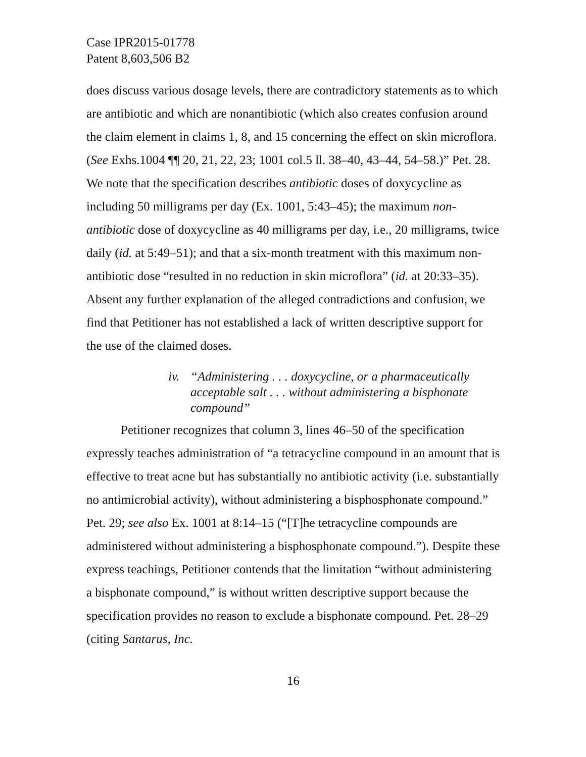Case IPR2015-01778
Patent 8,603,506 B2
does discuss various dosage levels, there are contradictory statements as to which are antibiotic and which are nonantibiotic (which also creates confusion around the claim element in claims 1, 8, and 15 concerning the effect on skin microflora. (See Exhs.1004 ¶¶ 20, 21, 22, 23; 1001 col.5 ll. 38–40, 43–44, 54–58.)” Pet. 28. We note that the specification describes antibiotic doses of doxycycline as including 50 milligrams per day (Ex. 1001, 5:43–45); the maximum non-antibiotic dose of doxycycline as 40 milligrams per day, i.e., 20 milligrams, twice daily (id. at 5:49–51); and that a six-month treatment with this maximum non-antibiotic dose “resulted in no reduction in skin microflora” (id. at 20:33–35). Absent any further explanation of the alleged contradictions and confusion, we find that Petitioner has not established a lack of written descriptive support for the use of the claimed doses.
iv. “Administering . . . doxycycline, or a pharmaceutically acceptable salt . . . without administering a bisphonate compound”
Petitioner recognizes that column 3, lines 46–50 of the specification expressly teaches administration of “a tetracycline compound in an amount that is effective to treat acne but has substantially no antibiotic activity (i.e. substantially no antimicrobial activity), without administering a bisphosphonate compound.” Pet. 29; see also Ex. 1001 at 8:14–15 (“[T]he tetracycline compounds are administered without administering a bisphosphonate compound.”). Despite these express teachings, Petitioner contends that the limitation “without administering a bisphonate compound,” is without written descriptive support because the specification provides no reason to exclude a bisphonate compound. Pet. 28–29 (citing Santarus, Inc.
16